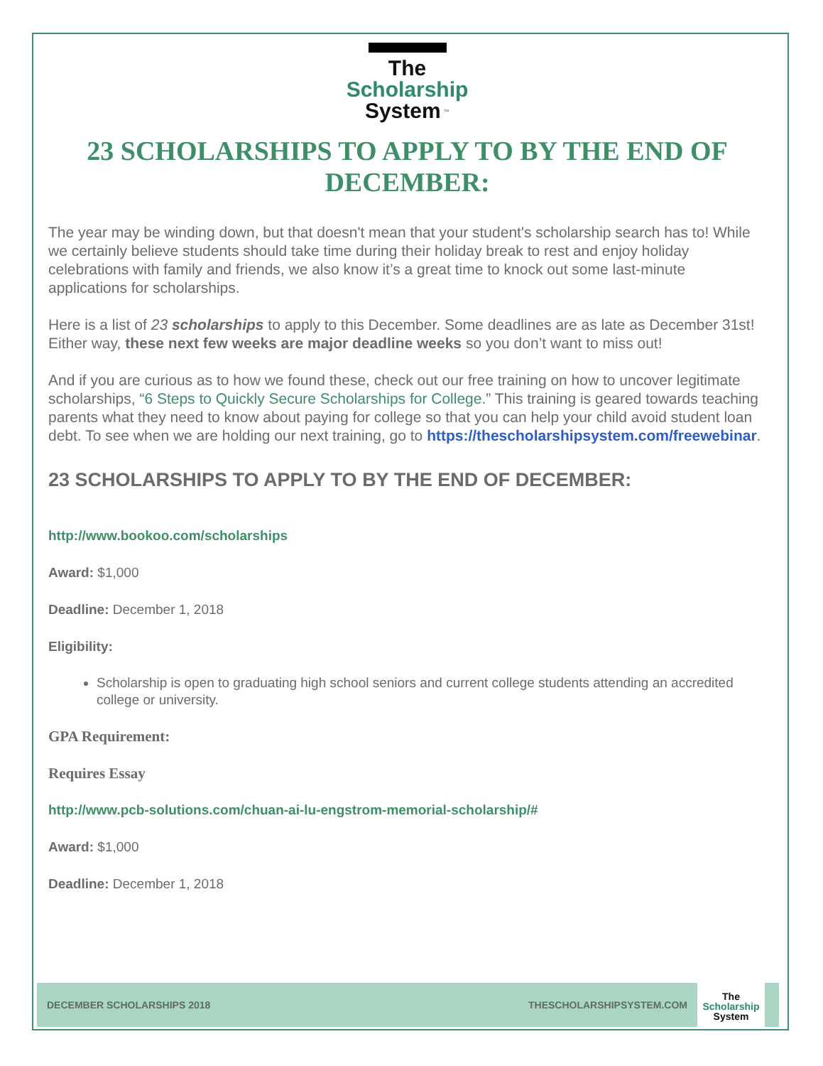The
Scholarship
System <sup>™</sup>
23 SCHOLARSHIPS TO APPLY TO BY THE END OF DECEMBER:
The year may be winding down, but that doesn't mean that your student's scholarship search has to! While we certainly believe students should take time during their holiday break to rest and enjoy holiday celebrations with family and friends, we also know it’s a great time to knock out some last-minute applications for scholarships.
Here is a list of 23 scholarships to apply to this December. Some deadlines are as late as December 31st! Either way, these next few weeks are major deadline weeks so you don’t want to miss out!
And if you are curious as to how we found these, check out our free training on how to uncover legitimate scholarships, “6 Steps to Quickly Secure Scholarships for College.” This training is geared towards teaching parents what they need to know about paying for college so that you can help your child avoid student loan debt. To see when we are holding our next training, go to https://thescholarshipsystem.com/freewebinar.
23 SCHOLARSHIPS TO APPLY TO BY THE END OF DECEMBER:
http://www.bookoo.com/scholarships
Award: $1,000
Deadline: December 1, 2018
Eligibility:
Scholarship is open to graduating high school seniors and current college students attending an accredited college or university.
GPA Requirement:
Requires Essay
http://www.pcb-solutions.com/chuan-ai-lu-engstrom-memorial-scholarship/#
Award: $1,000
Deadline: December 1, 2018
DECEMBER SCHOLARSHIPS 2018 THESCHOLARSHIPSYSTEM.COM
The
Scholarship
System